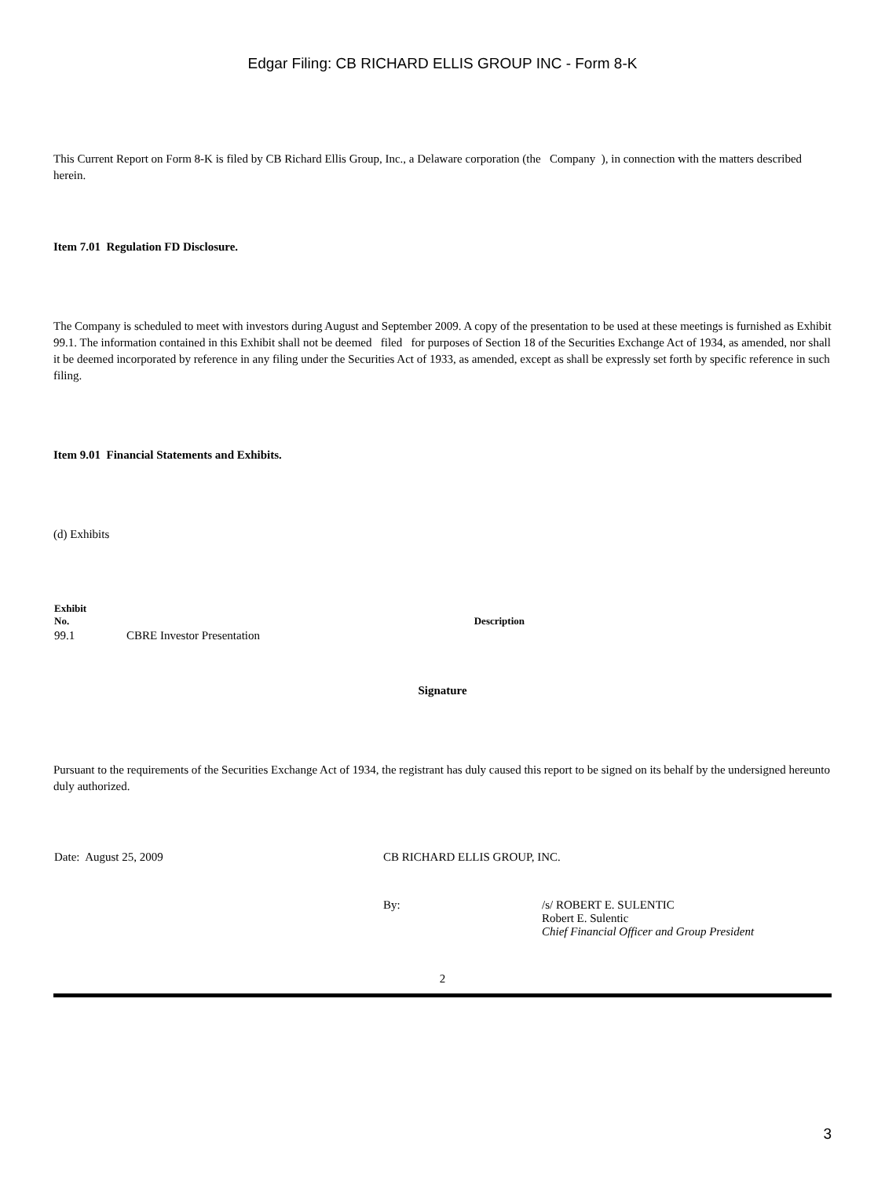Edgar Filing: CB RICHARD ELLIS GROUP INC - Form 8-K
This Current Report on Form 8-K is filed by CB Richard Ellis Group, Inc., a Delaware corporation (the Company ), in connection with the matters described herein.
Item 7.01 Regulation FD Disclosure.
The Company is scheduled to meet with investors during August and September 2009. A copy of the presentation to be used at these meetings is furnished as Exhibit 99.1. The information contained in this Exhibit shall not be deemed filed for purposes of Section 18 of the Securities Exchange Act of 1934, as amended, nor shall it be deemed incorporated by reference in any filing under the Securities Act of 1933, as amended, except as shall be expressly set forth by specific reference in such filing.
Item 9.01 Financial Statements and Exhibits.
(d) Exhibits
| Exhibit No. | Description |
| --- | --- |
| 99.1 | CBRE Investor Presentation |
Signature
Pursuant to the requirements of the Securities Exchange Act of 1934, the registrant has duly caused this report to be signed on its behalf by the undersigned hereunto duly authorized.
| Date: August 25, 2009 | CB RICHARD ELLIS GROUP, INC. | |
| | By: | /s/ ROBERT E. SULENTIC Robert E. Sulentic Chief Financial Officer and Group President |
2
3